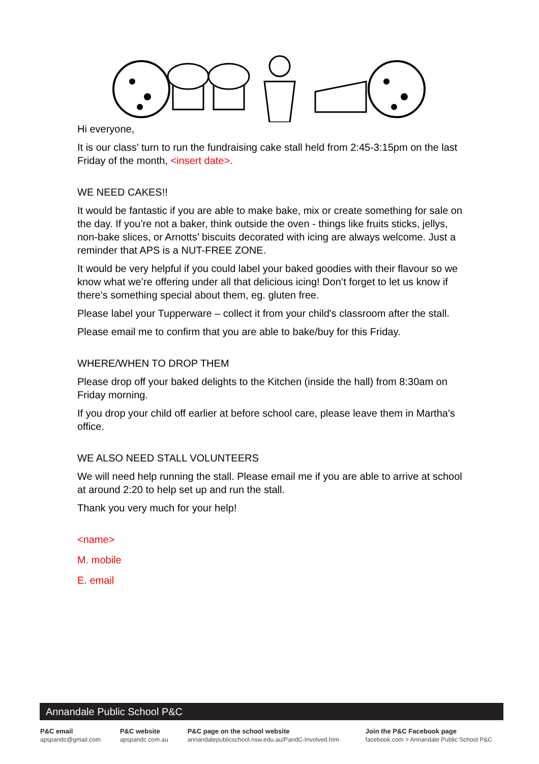Hi everyone,
It is our class’ turn to run the fundraising cake stall held from 2:45-3:15pm on the last Friday of the month, <insert date>.
WE NEED CAKES!!
It would be fantastic if you are able to make bake, mix or create something for sale on the day. If you’re not a baker, think outside the oven - things like fruits sticks, jellys, non-bake slices, or Arnotts’ biscuits decorated with icing are always welcome. Just a reminder that APS is a NUT-FREE ZONE.
It would be very helpful if you could label your baked goodies with their flavour so we know what we’re offering under all that delicious icing! Don’t forget to let us know if there’s something special about them, eg. gluten free.
Please label your Tupperware – collect it from your child's classroom after the stall.
Please email me to confirm that you are able to bake/buy for this Friday.
WHERE/WHEN TO DROP THEM
Please drop off your baked delights to the Kitchen (inside the hall) from 8:30am on Friday morning.
If you drop your child off earlier at before school care, please leave them in Martha's office.
WE ALSO NEED STALL VOLUNTEERS
We will need help running the stall. Please email me if you are able to arrive at school at around 2:20 to help set up and run the stall.
Thank you very much for your help!
<name>
M. mobile
E. email
Annandale Public School P&C
P&C email
apspandc@gmail.com
P&C website
apspandc.com.au
P&C page on the school website
annandalepublicschool.nsw.edu.au/PandC-Involved.htm
Join the P&C Facebook page
facebook.com > Annandale Public School P&C